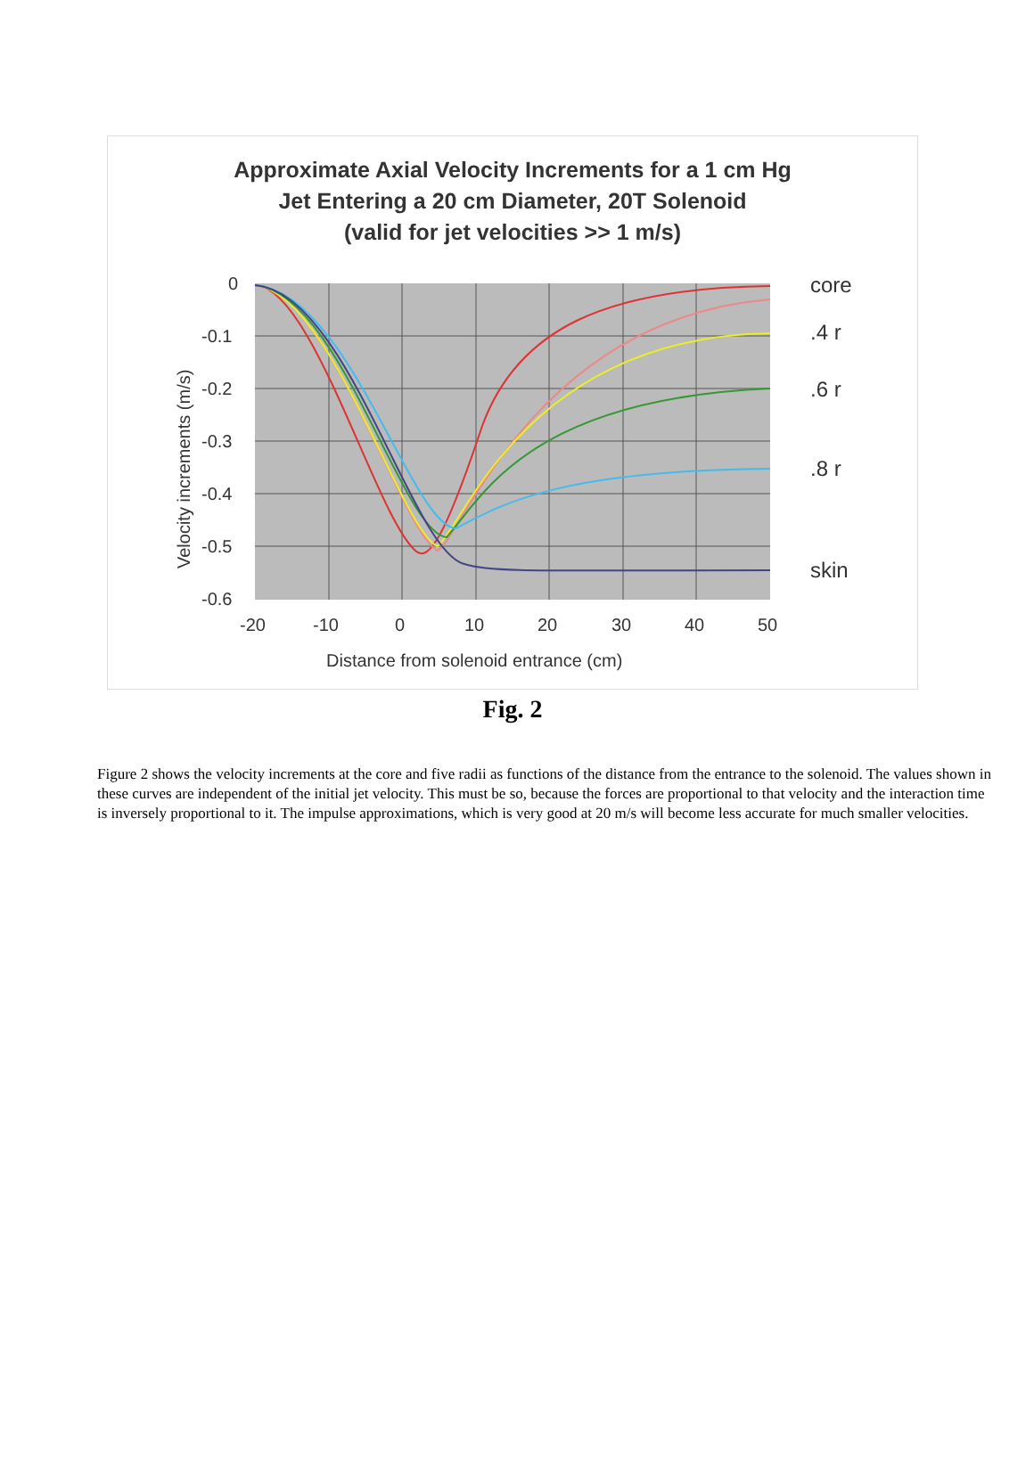Approximate Axial Velocity Increments for a 1 cm Hg
Jet Entering a 20 cm Diameter, 20T Solenoid
(valid for jet velocities >> 1 m/s)
0
-0.1
-0.2
-0.3
-0.4
-0.5
-0.6
-20
-10
0
10
20
30
40
50
Distance from solenoid entrance (cm)
Velocity increments (m/s)
core
.4 r
.6 r
.8 r
skin
Fig. 2
Figure 2 shows the velocity increments at the core and five radii as functions of the distance from the entrance to the solenoid. The values shown in these curves are independent of the initial jet velocity. This must be so, because the forces are proportional to that velocity and the interaction time is inversely proportional to it. The impulse approximations, which is very good at 20 m/s will become less accurate for much smaller velocities.